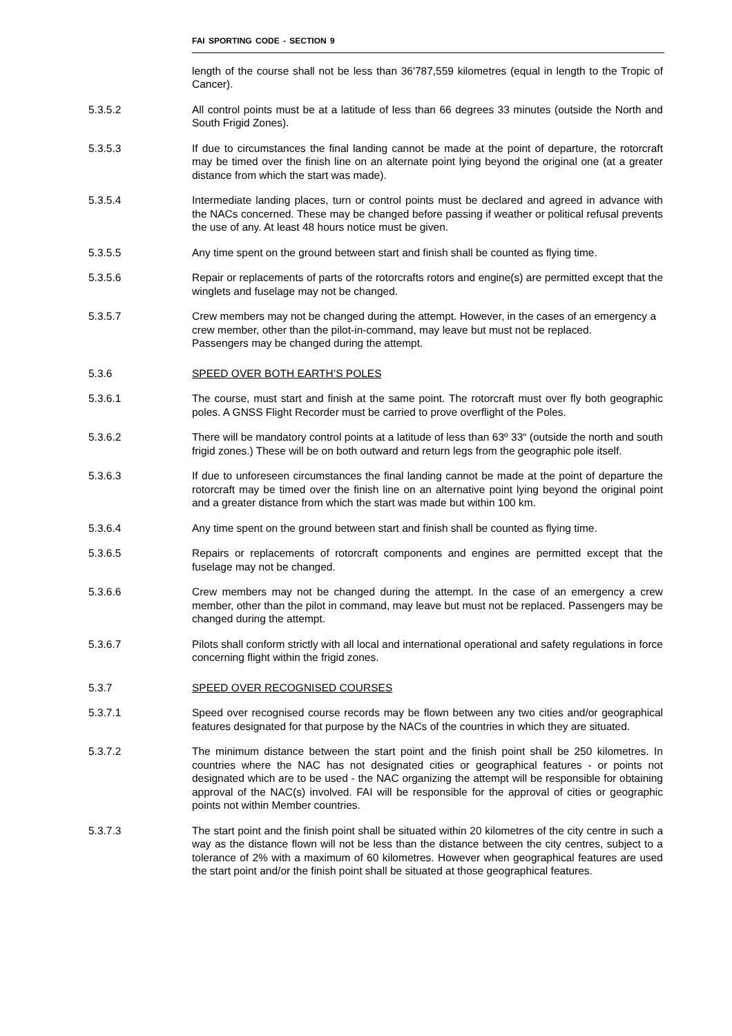FAI SPORTING CODE - SECTION 9
length of the course shall not be less than 36'787,559 kilometres (equal in length to the Tropic of Cancer).
5.3.5.2 All control points must be at a latitude of less than 66 degrees 33 minutes (outside the North and South Frigid Zones).
5.3.5.3 If due to circumstances the final landing cannot be made at the point of departure, the rotorcraft may be timed over the finish line on an alternate point lying beyond the original one (at a greater distance from which the start was made).
5.3.5.4 Intermediate landing places, turn or control points must be declared and agreed in advance with the NACs concerned. These may be changed before passing if weather or political refusal prevents the use of any. At least 48 hours notice must be given.
5.3.5.5 Any time spent on the ground between start and finish shall be counted as flying time.
5.3.5.6 Repair or replacements of parts of the rotorcrafts rotors and engine(s) are permitted except that the winglets and fuselage may not be changed.
5.3.5.7 Crew members may not be changed during the attempt. However, in the cases of an emergency a crew member, other than the pilot-in-command, may leave but must not be replaced.
Passengers may be changed during the attempt.
5.3.6 SPEED OVER BOTH EARTH’S POLES
5.3.6.1 The course, must start and finish at the same point. The rotorcraft must over fly both geographic poles. A GNSS Flight Recorder must be carried to prove overflight of the Poles.
5.3.6.2 There will be mandatory control points at a latitude of less than 63º 33“ (outside the north and south frigid zones.) These will be on both outward and return legs from the geographic pole itself.
5.3.6.3 If due to unforeseen circumstances the final landing cannot be made at the point of departure the rotorcraft may be timed over the finish line on an alternative point lying beyond the original point and a greater distance from which the start was made but within 100 km.
5.3.6.4 Any time spent on the ground between start and finish shall be counted as flying time.
5.3.6.5 Repairs or replacements of rotorcraft components and engines are permitted except that the fuselage may not be changed.
5.3.6.6 Crew members may not be changed during the attempt. In the case of an emergency a crew member, other than the pilot in command, may leave but must not be replaced. Passengers may be changed during the attempt.
5.3.6.7 Pilots shall conform strictly with all local and international operational and safety regulations in force concerning flight within the frigid zones.
5.3.7 SPEED OVER RECOGNISED COURSES
5.3.7.1 Speed over recognised course records may be flown between any two cities and/or geographical features designated for that purpose by the NACs of the countries in which they are situated.
5.3.7.2 The minimum distance between the start point and the finish point shall be 250 kilometres. In countries where the NAC has not designated cities or geographical features - or points not designated which are to be used - the NAC organizing the attempt will be responsible for obtaining approval of the NAC(s) involved. FAI will be responsible for the approval of cities or geographic points not within Member countries.
5.3.7.3 The start point and the finish point shall be situated within 20 kilometres of the city centre in such a way as the distance flown will not be less than the distance between the city centres, subject to a tolerance of 2% with a maximum of 60 kilometres. However when geographical features are used the start point and/or the finish point shall be situated at those geographical features.